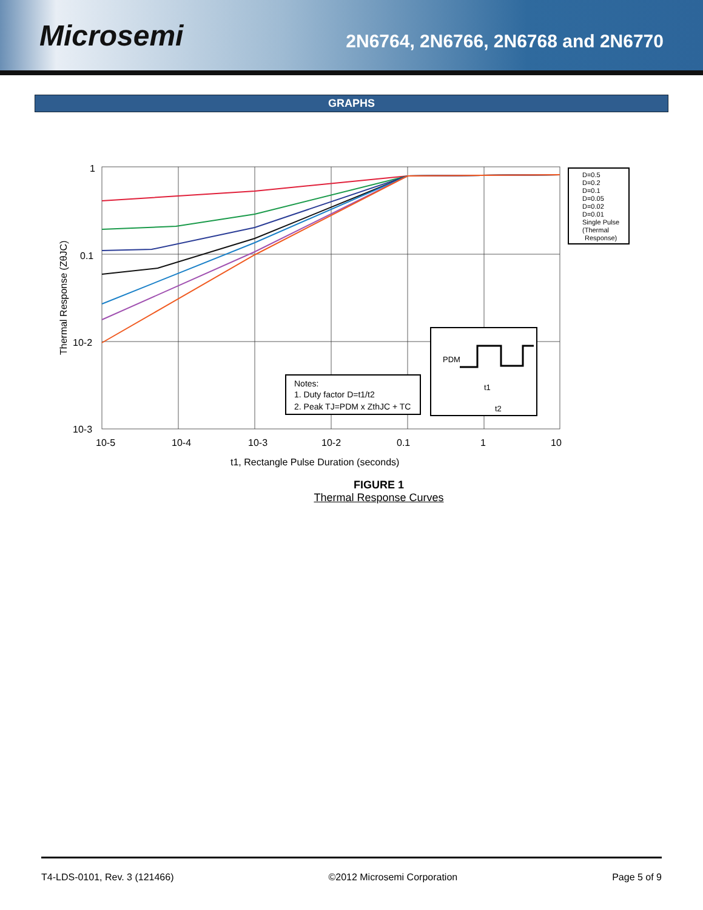Microsemi
2N6764, 2N6766, 2N6768 and 2N6770
GRAPHS
1
0.1
10-2
10-3
10-5
10-4
10-3
10-2
0.1
1
10
Thermal Response (ZθJC)
t1, Rectangle Pulse Duration (seconds)
D=0.5
D=0.2
D=0.1
D=0.05
D=0.02
D=0.01
Single Pulse
(Thermal
Response)
Notes:
1. Duty factor D=t1/t2
2. Peak TJ=PDM x ZthJC + TC
PDM
t1
t2
FIGURE 1
Thermal Response Curves
T4-LDS-0101, Rev. 3 (121466) ©2012 Microsemi Corporation Page 5 of 9